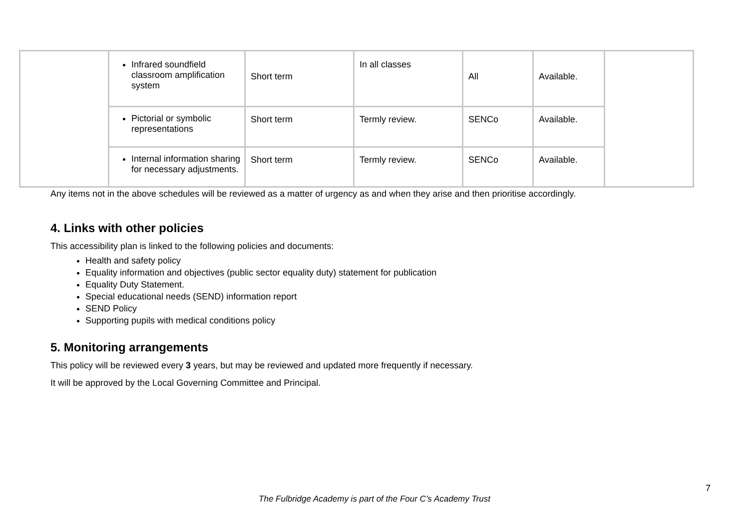| | Infrared soundfield classroom amplification system | Short term | In all classes | All | Available. | |
| | Pictorial or symbolic representations | Short term | Termly review. | SENCo | Available. | |
| | Internal information sharing for necessary adjustments. | Short term | Termly review. | SENCo | Available. | |
Any items not in the above schedules will be reviewed as a matter of urgency as and when they arise and then prioritise accordingly.
4. Links with other policies
This accessibility plan is linked to the following policies and documents:
Health and safety policy
Equality information and objectives (public sector equality duty) statement for publication
Equality Duty Statement.
Special educational needs (SEND) information report
SEND Policy
Supporting pupils with medical conditions policy
5. Monitoring arrangements
This policy will be reviewed every 3 years, but may be reviewed and updated more frequently if necessary.
It will be approved by the Local Governing Committee and Principal.
7
The Fulbridge Academy is part of the Four C’s Academy Trust